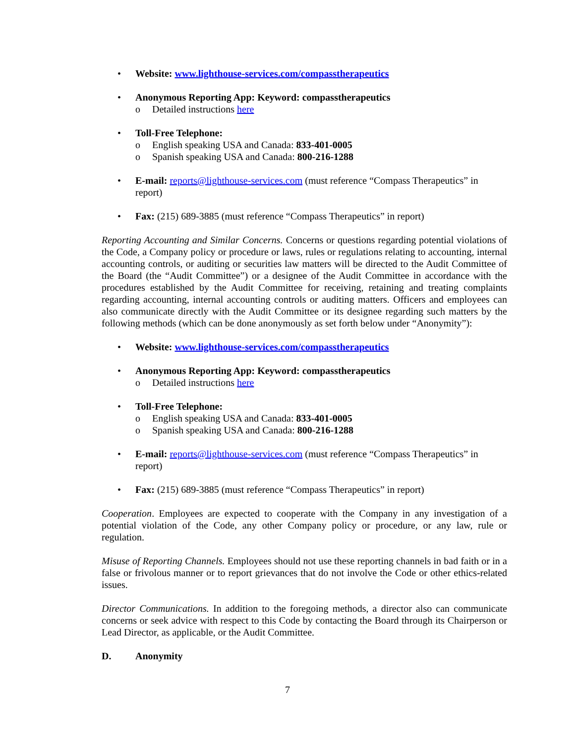• Website: www.lighthouse-services.com/compasstherapeutics
• Anonymous Reporting App: Keyword: compasstherapeutics
o Detailed instructions here
• Toll-Free Telephone:
o English speaking USA and Canada: 833-401-0005
o Spanish speaking USA and Canada: 800-216-1288
• E-mail: reports@lighthouse-services.com (must reference “Compass Therapeutics” in report)
• Fax: (215) 689-3885 (must reference “Compass Therapeutics” in report)
Reporting Accounting and Similar Concerns. Concerns or questions regarding potential violations of the Code, a Company policy or procedure or laws, rules or regulations relating to accounting, internal accounting controls, or auditing or securities law matters will be directed to the Audit Committee of the Board (the “Audit Committee”) or a designee of the Audit Committee in accordance with the procedures established by the Audit Committee for receiving, retaining and treating complaints regarding accounting, internal accounting controls or auditing matters. Officers and employees can also communicate directly with the Audit Committee or its designee regarding such matters by the following methods (which can be done anonymously as set forth below under “Anonymity”):
• Website: www.lighthouse-services.com/compasstherapeutics
• Anonymous Reporting App: Keyword: compasstherapeutics
o Detailed instructions here
• Toll-Free Telephone:
o English speaking USA and Canada: 833-401-0005
o Spanish speaking USA and Canada: 800-216-1288
• E-mail: reports@lighthouse-services.com (must reference “Compass Therapeutics” in report)
• Fax: (215) 689-3885 (must reference “Compass Therapeutics” in report)
Cooperation. Employees are expected to cooperate with the Company in any investigation of a potential violation of the Code, any other Company policy or procedure, or any law, rule or regulation.
Misuse of Reporting Channels. Employees should not use these reporting channels in bad faith or in a false or frivolous manner or to report grievances that do not involve the Code or other ethics-related issues.
Director Communications. In addition to the foregoing methods, a director also can communicate concerns or seek advice with respect to this Code by contacting the Board through its Chairperson or Lead Director, as applicable, or the Audit Committee.
D. Anonymity
7